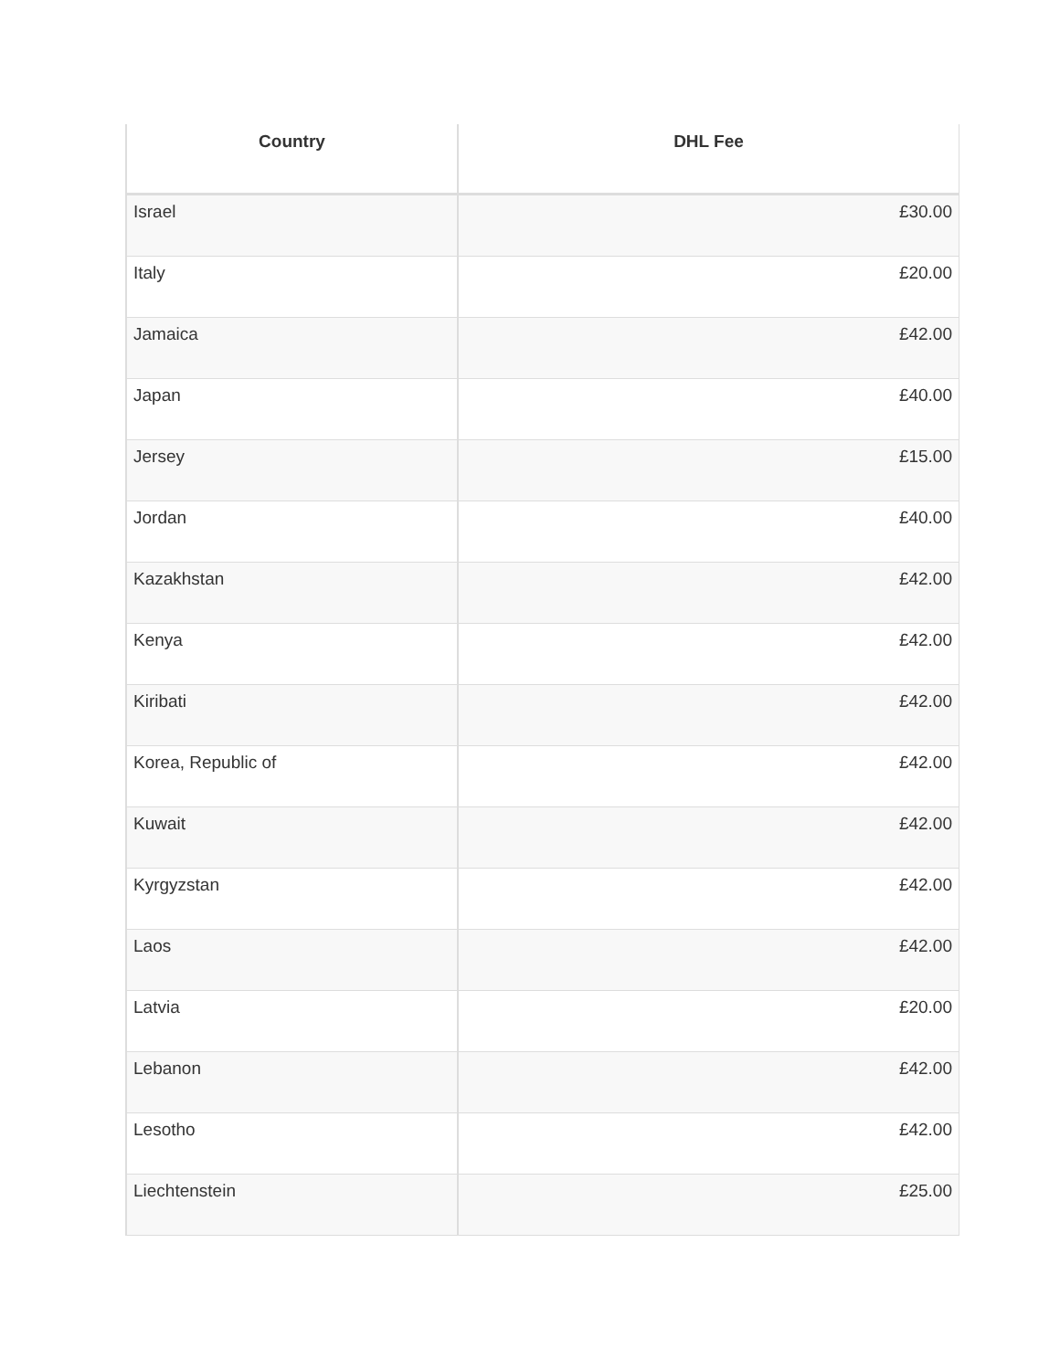| Country | DHL Fee |
| --- | --- |
| Israel | £30.00 |
| Italy | £20.00 |
| Jamaica | £42.00 |
| Japan | £40.00 |
| Jersey | £15.00 |
| Jordan | £40.00 |
| Kazakhstan | £42.00 |
| Kenya | £42.00 |
| Kiribati | £42.00 |
| Korea, Republic of | £42.00 |
| Kuwait | £42.00 |
| Kyrgyzstan | £42.00 |
| Laos | £42.00 |
| Latvia | £20.00 |
| Lebanon | £42.00 |
| Lesotho | £42.00 |
| Liechtenstein | £25.00 |